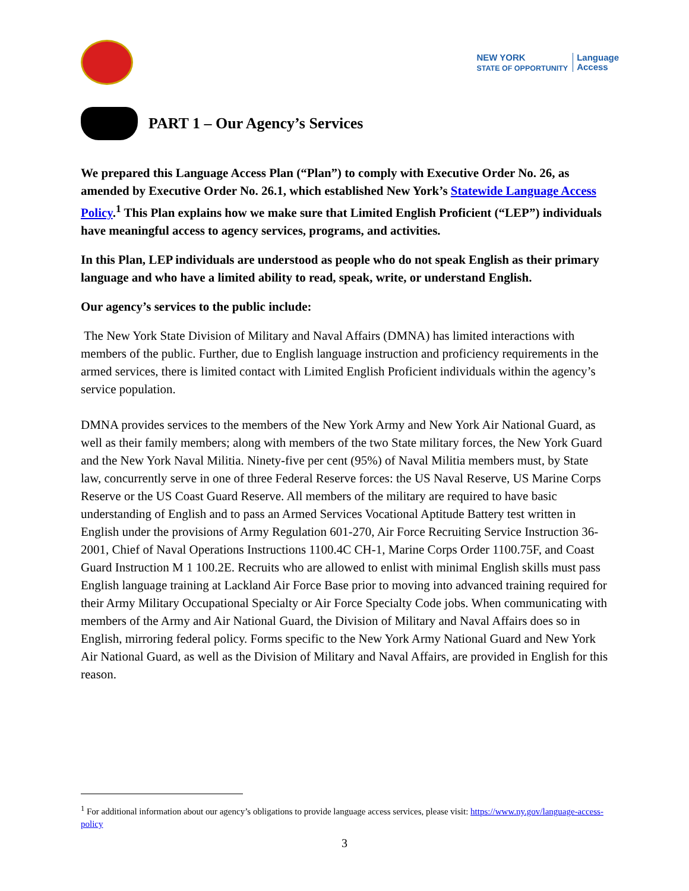NEW YORK
STATE OF OPPORTUNITY Language
Access
PART 1 – Our Agency’s Services
We prepared this Language Access Plan (“Plan”) to comply with Executive Order No. 26, as amended by Executive Order No. 26.1, which established New York’s Statewide Language Access Policy.<sup>1</sup> This Plan explains how we make sure that Limited English Proficient (“LEP”) individuals have meaningful access to agency services, programs, and activities.
In this Plan, LEP individuals are understood as people who do not speak English as their primary language and who have a limited ability to read, speak, write, or understand English.
Our agency’s services to the public include:
The New York State Division of Military and Naval Affairs (DMNA) has limited interactions with members of the public. Further, due to English language instruction and proficiency requirements in the armed services, there is limited contact with Limited English Proficient individuals within the agency’s service population.
DMNA provides services to the members of the New York Army and New York Air National Guard, as well as their family members; along with members of the two State military forces, the New York Guard and the New York Naval Militia. Ninety-five per cent (95%) of Naval Militia members must, by State law, concurrently serve in one of three Federal Reserve forces: the US Naval Reserve, US Marine Corps Reserve or the US Coast Guard Reserve. All members of the military are required to have basic understanding of English and to pass an Armed Services Vocational Aptitude Battery test written in English under the provisions of Army Regulation 601-270, Air Force Recruiting Service Instruction 36-2001, Chief of Naval Operations Instructions 1100.4C CH-1, Marine Corps Order 1100.75F, and Coast Guard Instruction M 1 100.2E. Recruits who are allowed to enlist with minimal English skills must pass English language training at Lackland Air Force Base prior to moving into advanced training required for their Army Military Occupational Specialty or Air Force Specialty Code jobs. When communicating with members of the Army and Air National Guard, the Division of Military and Naval Affairs does so in English, mirroring federal policy. Forms specific to the New York Army National Guard and New York Air National Guard, as well as the Division of Military and Naval Affairs, are provided in English for this reason.
<sup>1</sup> For additional information about our agency’s obligations to provide language access services, please visit: https://www.ny.gov/language-access-policy
3